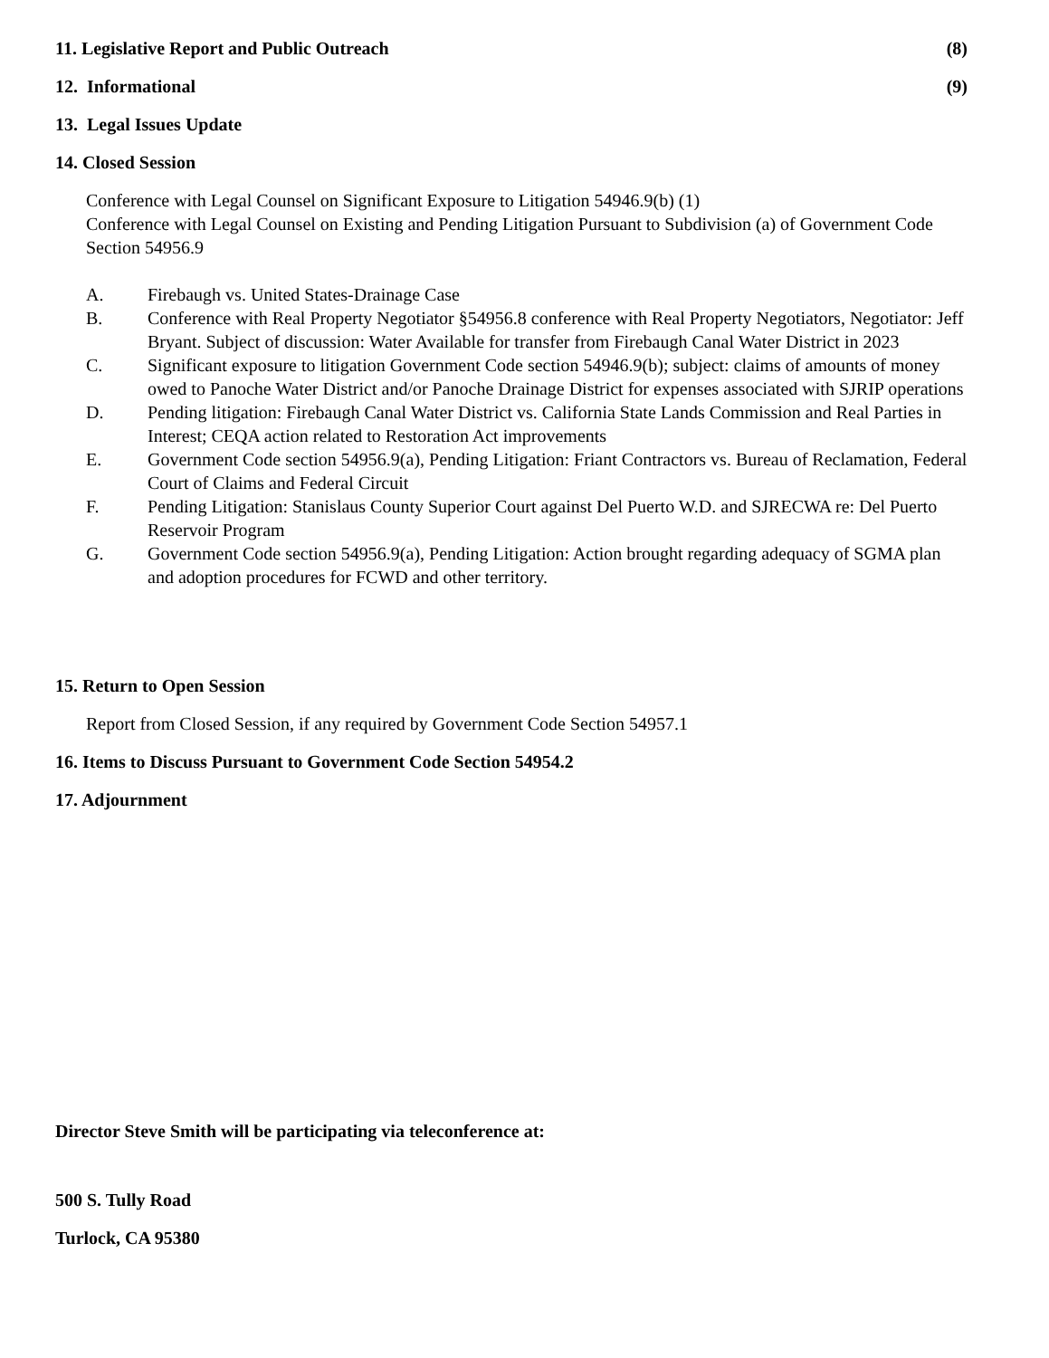11. Legislative Report and Public Outreach (8)
12. Informational (9)
13. Legal Issues Update
14. Closed Session
Conference with Legal Counsel on Significant Exposure to Litigation 54946.9(b) (1)
Conference with Legal Counsel on Existing and Pending Litigation Pursuant to Subdivision (a) of Government Code Section 54956.9
A. Firebaugh vs. United States-Drainage Case
B. Conference with Real Property Negotiator §54956.8 conference with Real Property Negotiators, Negotiator: Jeff Bryant. Subject of discussion: Water Available for transfer from Firebaugh Canal Water District in 2023
C. Significant exposure to litigation Government Code section 54946.9(b); subject: claims of amounts of money owed to Panoche Water District and/or Panoche Drainage District for expenses associated with SJRIP operations
D. Pending litigation: Firebaugh Canal Water District vs. California State Lands Commission and Real Parties in Interest; CEQA action related to Restoration Act improvements
E. Government Code section 54956.9(a), Pending Litigation: Friant Contractors vs. Bureau of Reclamation, Federal Court of Claims and Federal Circuit
F. Pending Litigation: Stanislaus County Superior Court against Del Puerto W.D. and SJRECWA re: Del Puerto Reservoir Program
G. Government Code section 54956.9(a), Pending Litigation: Action brought regarding adequacy of SGMA plan and adoption procedures for FCWD and other territory.
15. Return to Open Session
Report from Closed Session, if any required by Government Code Section 54957.1
16. Items to Discuss Pursuant to Government Code Section 54954.2
17. Adjournment
Director Steve Smith will be participating via teleconference at:
500 S. Tully Road
Turlock, CA 95380